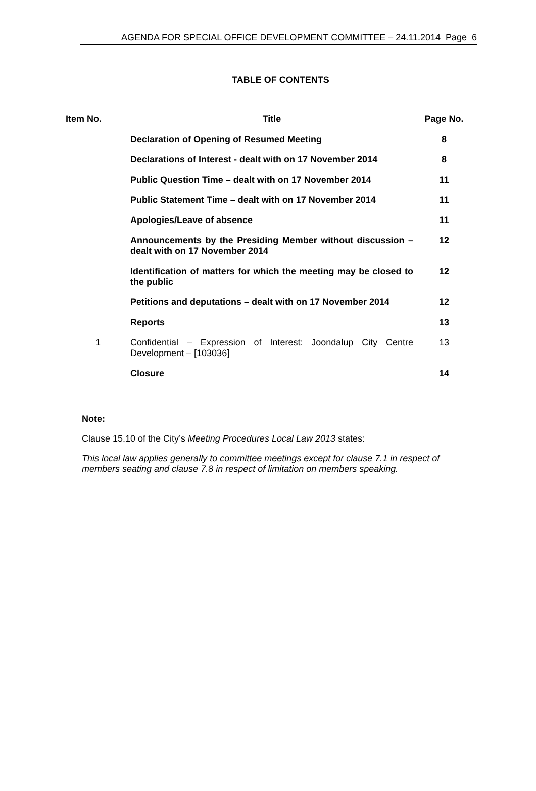AGENDA FOR SPECIAL OFFICE DEVELOPMENT COMMITTEE – 24.11.2014 Page 6
TABLE OF CONTENTS
| Item No. | Title | Page No. |
| --- | --- | --- |
| | Declaration of Opening of Resumed Meeting | 8 |
| | Declarations of Interest - dealt with on 17 November 2014 | 8 |
| | Public Question Time – dealt with on 17 November 2014 | 11 |
| | Public Statement Time – dealt with on 17 November 2014 | 11 |
| | Apologies/Leave of absence | 11 |
| | Announcements by the Presiding Member without discussion – dealt with on 17 November 2014 | 12 |
| | Identification of matters for which the meeting may be closed to the public | 12 |
| | Petitions and deputations – dealt with on 17 November 2014 | 12 |
| | Reports | 13 |
| 1 | Confidential – Expression of Interest: Joondalup City Centre Development – [103036] | 13 |
| | Closure | 14 |
Note:
Clause 15.10 of the City’s Meeting Procedures Local Law 2013 states:
This local law applies generally to committee meetings except for clause 7.1 in respect of members seating and clause 7.8 in respect of limitation on members speaking.